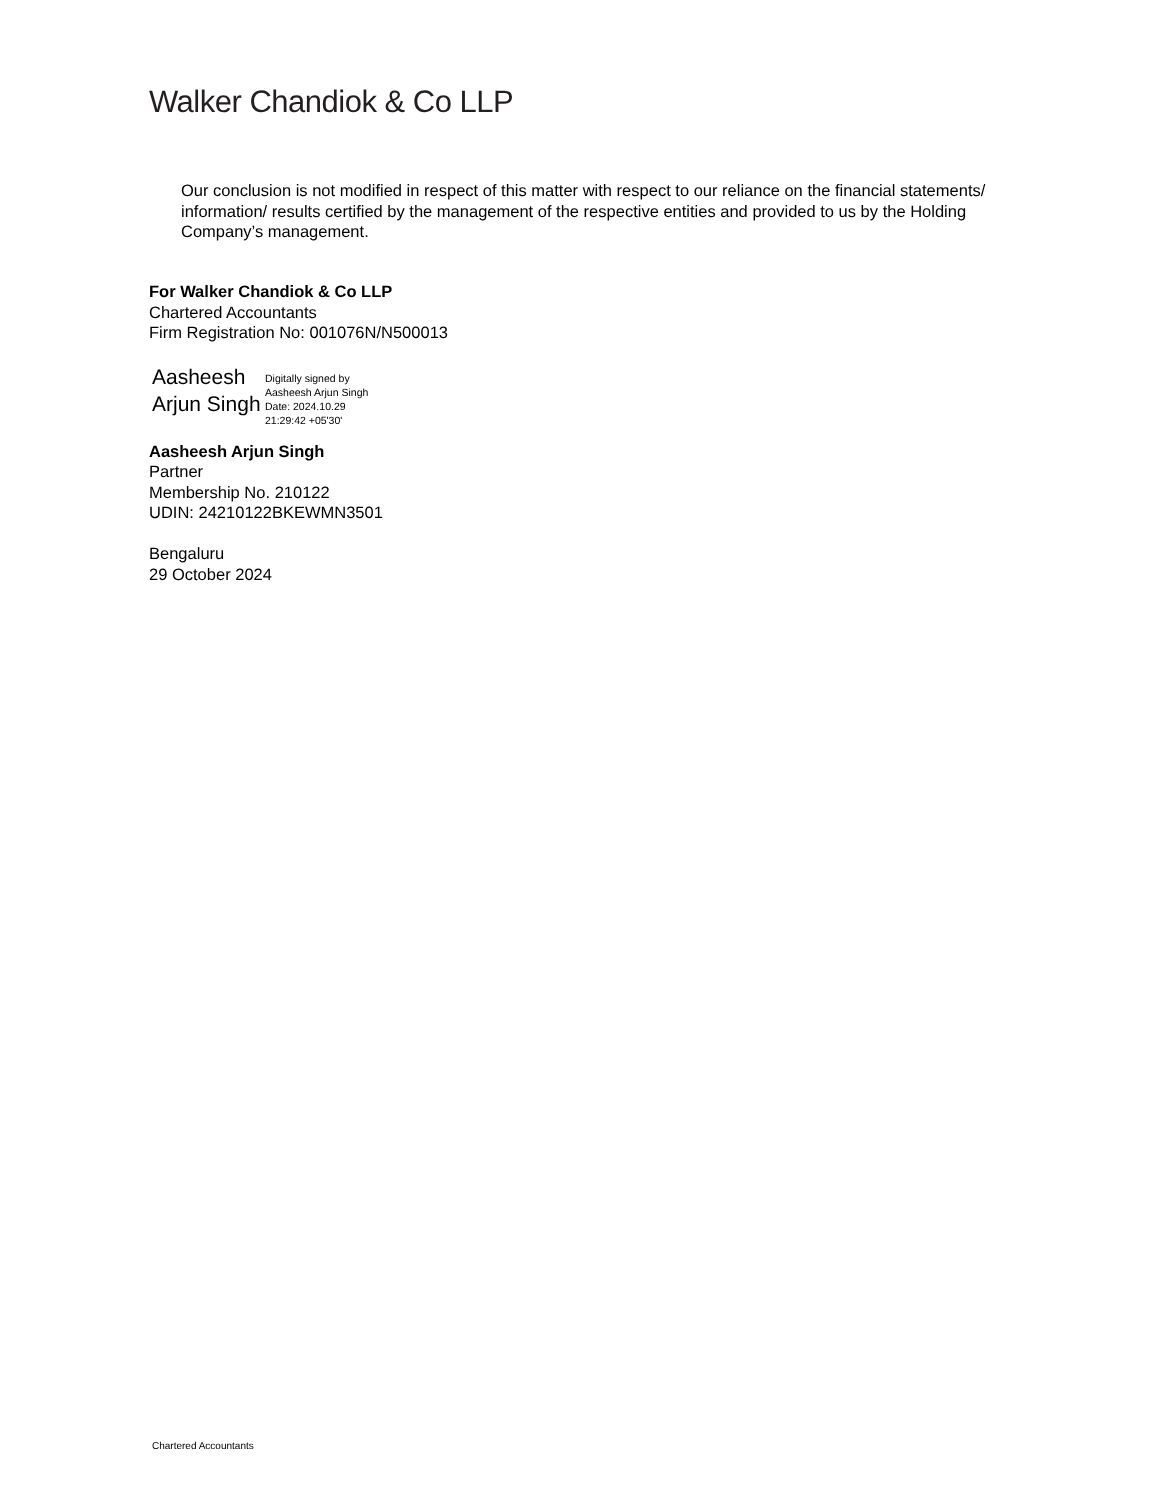Walker Chandiok & Co LLP
Our conclusion is not modified in respect of this matter with respect to our reliance on the financial statements/ information/ results certified by the management of the respective entities and provided to us by the Holding Company’s management.
For Walker Chandiok & Co LLP
Chartered Accountants
Firm Registration No: 001076N/N500013
Aasheesh
Arjun Singh
Digitally signed by
Aasheesh Arjun Singh
Date: 2024.10.29
21:29:42 +05'30'
Aasheesh Arjun Singh
Partner
Membership No. 210122
UDIN: 24210122BKEWMN3501
Bengaluru
29 October 2024
Chartered Accountants